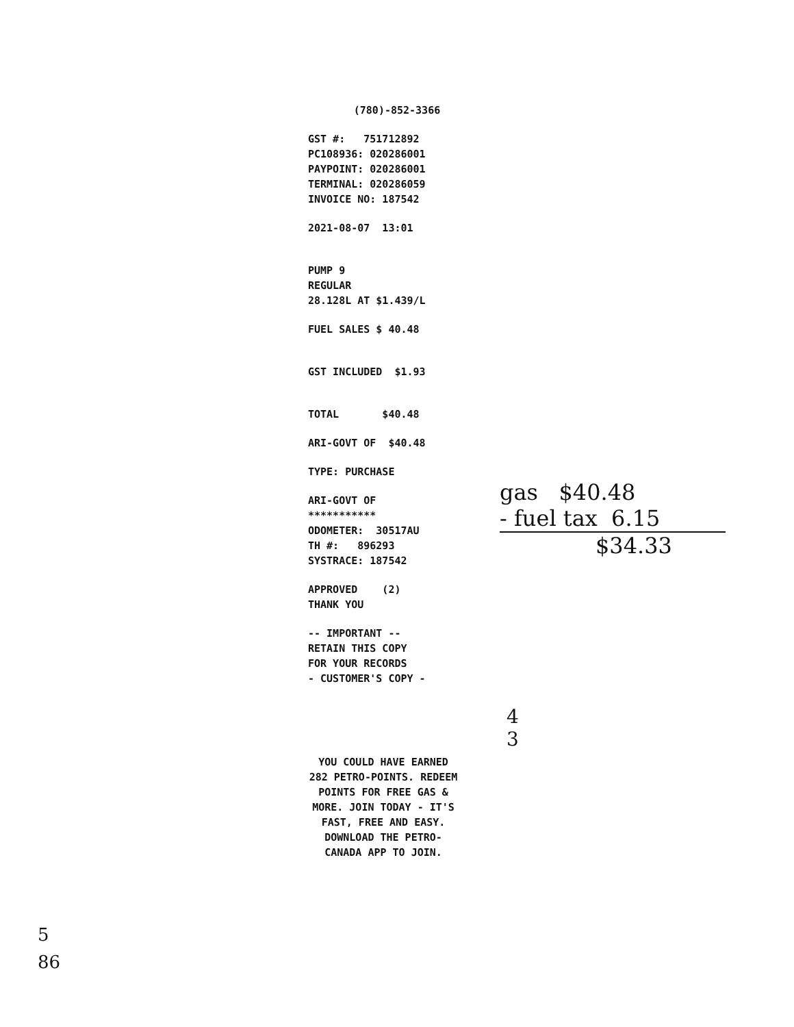(780)-852-3366
GST #: 751712892
PC108936: 020286001
PAYPOINT: 020286001
TERMINAL: 020286059
INVOICE NO: 187542
2021-08-07 13:01
PUMP 9
REGULAR
28.128L AT $1.439/L
FUEL SALES $ 40.48
GST INCLUDED $1.93
TOTAL $40.48
ARI-GOVT OF $40.48
TYPE: PURCHASE
ARI-GOVT OF
***********
ODOMETER: 30517AU
TH #: 896293
SYSTRACE: 187542
APPROVED (2)
THANK YOU
-- IMPORTANT --
RETAIN THIS COPY
FOR YOUR RECORDS
- CUSTOMER'S COPY -
YOU COULD HAVE EARNED 282 PETRO-POINTS. REDEEM POINTS FOR FREE GAS & MORE. JOIN TODAY - IT'S FAST, FREE AND EASY. DOWNLOAD THE PETRO-CANADA APP TO JOIN.
gas $40.48
- fuel tax 6.15
$34.33
4
3
5
86